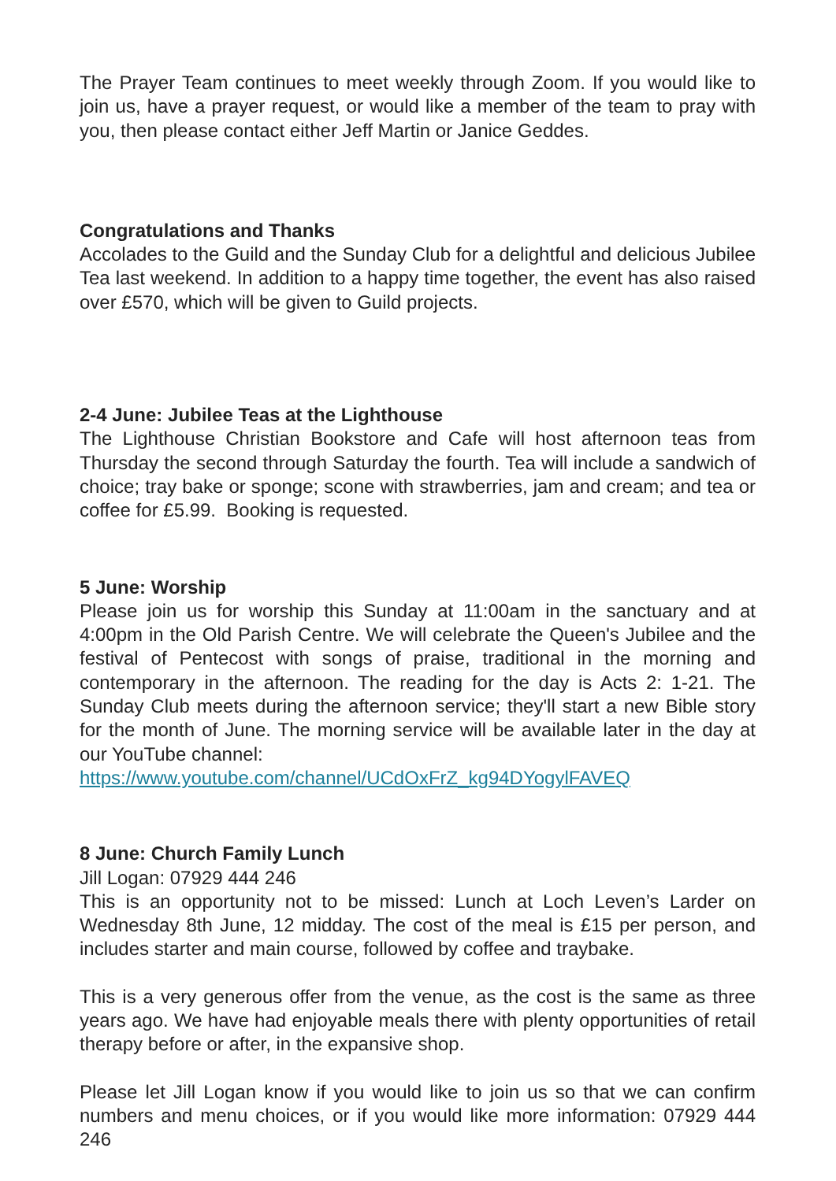The Prayer Team continues to meet weekly through Zoom. If you would like to join us, have a prayer request, or would like a member of the team to pray with you, then please contact either Jeff Martin or Janice Geddes.
Congratulations and Thanks
Accolades to the Guild and the Sunday Club for a delightful and delicious Jubilee Tea last weekend. In addition to a happy time together, the event has also raised over £570, which will be given to Guild projects.
2-4 June: Jubilee Teas at the Lighthouse
The Lighthouse Christian Bookstore and Cafe will host afternoon teas from Thursday the second through Saturday the fourth. Tea will include a sandwich of choice; tray bake or sponge; scone with strawberries, jam and cream; and tea or coffee for £5.99. Booking is requested.
5 June: Worship
Please join us for worship this Sunday at 11:00am in the sanctuary and at 4:00pm in the Old Parish Centre. We will celebrate the Queen's Jubilee and the festival of Pentecost with songs of praise, traditional in the morning and contemporary in the afternoon. The reading for the day is Acts 2: 1-21. The Sunday Club meets during the afternoon service; they'll start a new Bible story for the month of June. The morning service will be available later in the day at our YouTube channel:
https://www.youtube.com/channel/UCdOxFrZ_kg94DYogylFAVEQ
8 June: Church Family Lunch
Jill Logan: 07929 444 246
This is an opportunity not to be missed: Lunch at Loch Leven’s Larder on Wednesday 8th June, 12 midday. The cost of the meal is £15 per person, and includes starter and main course, followed by coffee and traybake.
This is a very generous offer from the venue, as the cost is the same as three years ago. We have had enjoyable meals there with plenty opportunities of retail therapy before or after, in the expansive shop.
Please let Jill Logan know if you would like to join us so that we can confirm numbers and menu choices, or if you would like more information: 07929 444 246